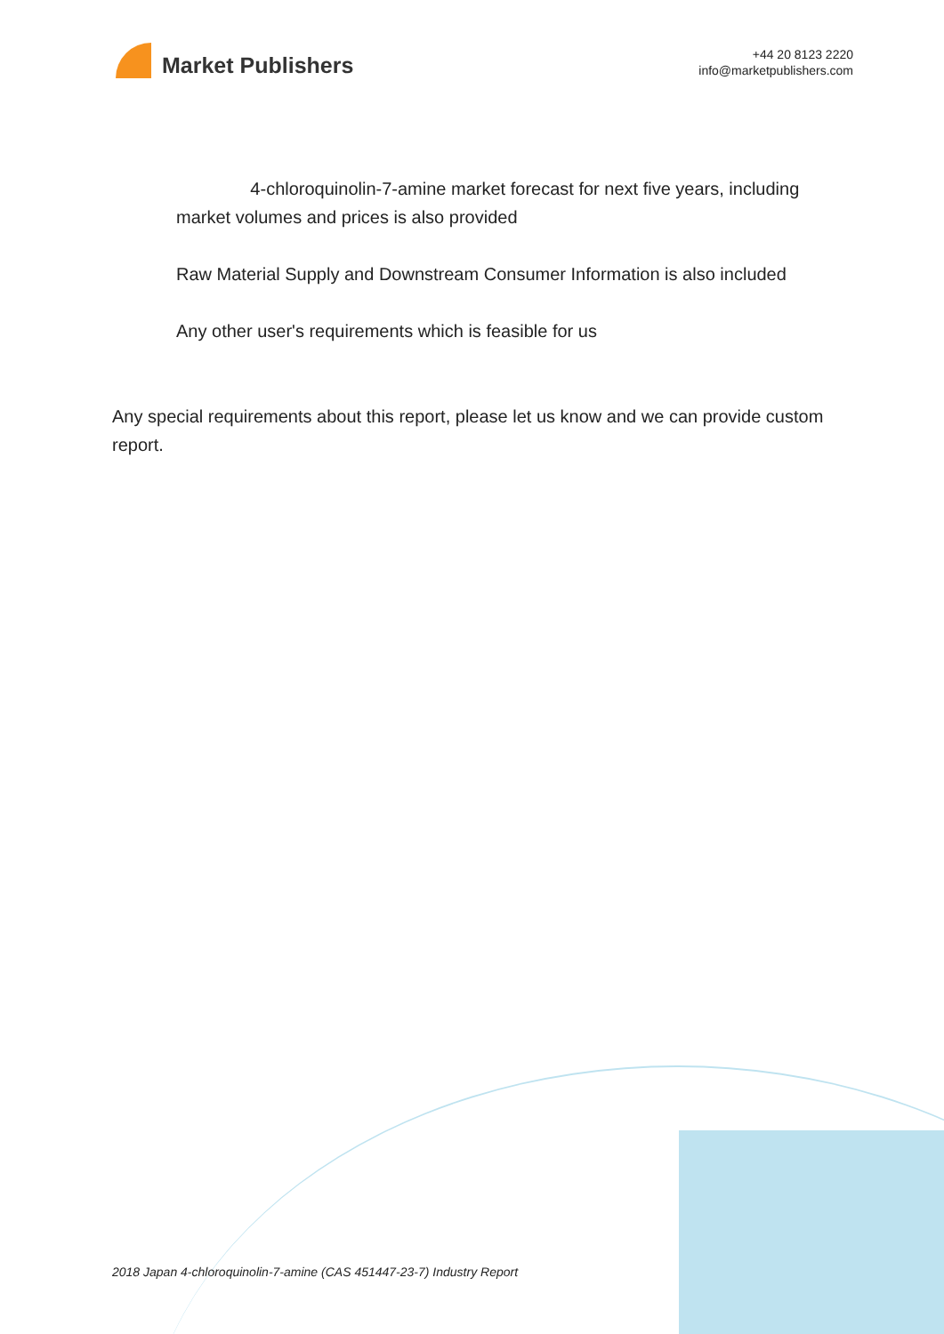Market Publishers
+44 20 8123 2220
info@marketpublishers.com
4-chloroquinolin-7-amine market forecast for next five years, including market volumes and prices is also provided
Raw Material Supply and Downstream Consumer Information is also included
Any other user's requirements which is feasible for us
Any special requirements about this report, please let us know and we can provide custom report.
2018 Japan 4-chloroquinolin-7-amine (CAS 451447-23-7) Industry Report